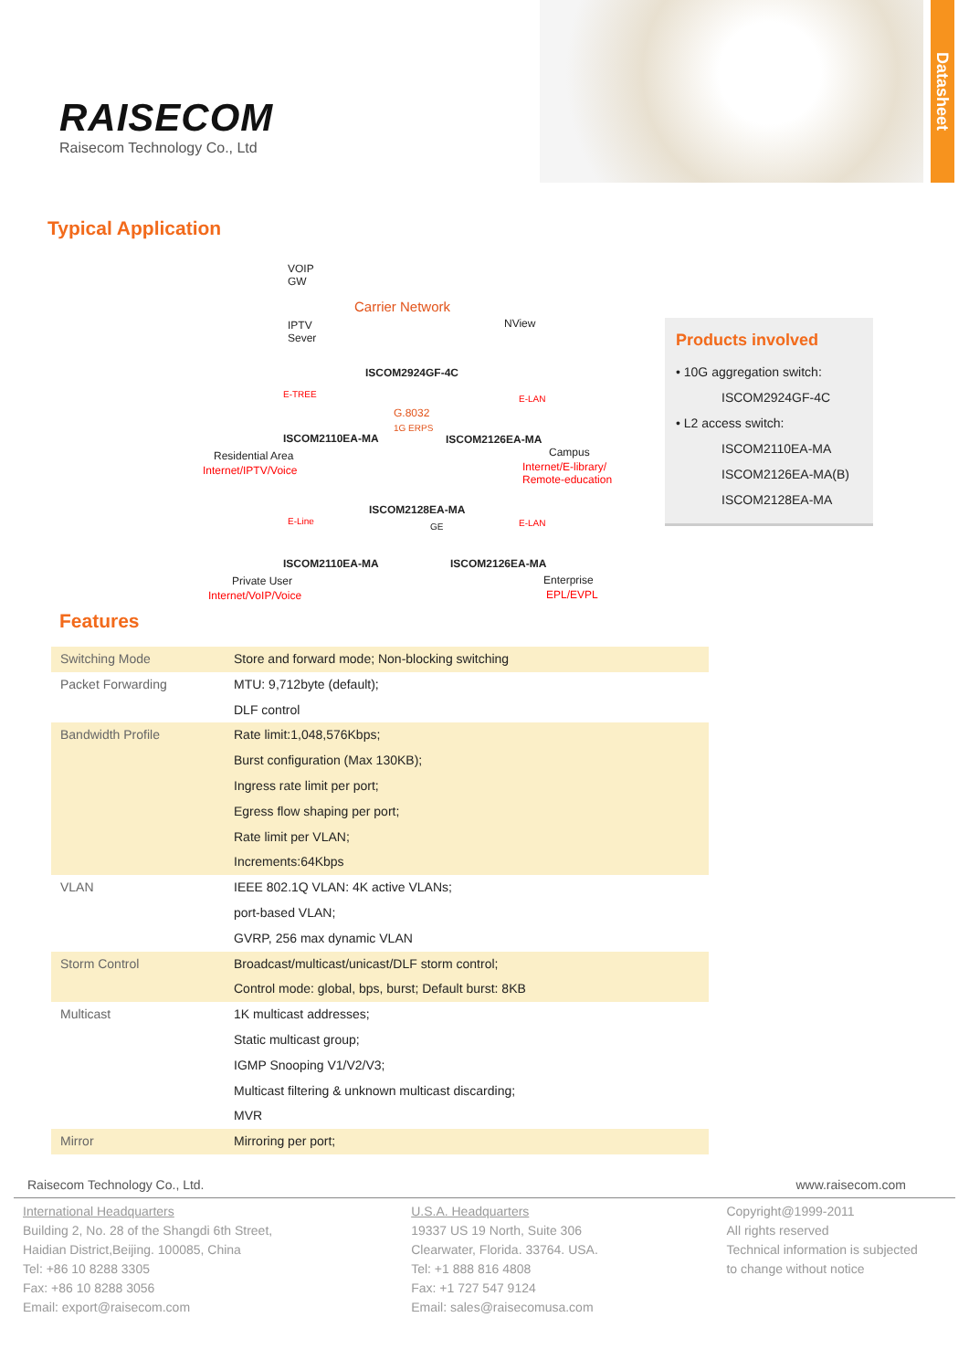Datasheet
RAISECOM
Raisecom Technology Co., Ltd
Typical Application
VOIP
GW
Carrier Network
NView IPTV
Sever
ISCOM2924GF-4C
E-TREE E-LAN
G.8032
1G ERPS
ISCOM2110EA-MA ISCOM2126EA-MA
Residential Area Campus
Internet/IPTV/Voice Internet/E-library/
Remote-education
ISCOM2128EA-MA
GE
E-Line E-LAN
ISCOM2110EA-MA ISCOM2126EA-MA
Private User Enterprise
Internet/VoIP/Voice EPL/EVPL
Products involved
• 10G aggregation switch:
ISCOM2924GF-4C
• L2 access switch:
ISCOM2110EA-MA
ISCOM2126EA-MA(B)
ISCOM2128EA-MA
Features
| Switching Mode | Store and forward mode; Non-blocking switching |
| Packet Forwarding | MTU: 9,712byte (default); |
| | DLF control |
| Bandwidth Profile | Rate limit:1,048,576Kbps; |
| | Burst configuration (Max 130KB); |
| | Ingress rate limit per port; |
| | Egress flow shaping per port; |
| | Rate limit per VLAN; |
| | Increments:64Kbps |
| VLAN | IEEE 802.1Q VLAN: 4K active VLANs; |
| | port-based VLAN; |
| | GVRP, 256 max dynamic VLAN |
| Storm Control | Broadcast/multicast/unicast/DLF storm control; |
| | Control mode: global, bps, burst; Default burst: 8KB |
| Multicast | 1K multicast addresses; |
| | Static multicast group; |
| | IGMP Snooping V1/V2/V3; |
| | Multicast filtering & unknown multicast discarding; |
| | MVR |
| Mirror | Mirroring per port; |
Raisecom Technology Co., Ltd. www.raisecom.com
International Headquarters
Building 2, No. 28 of the Shangdi 6th Street,
Haidian District,Beijing. 100085, China
Tel: +86 10 8288 3305
Fax: +86 10 8288 3056
Email: export@raisecom.com
U.S.A. Headquarters
19337 US 19 North, Suite 306
Clearwater, Florida. 33764. USA.
Tel: +1 888 816 4808
Fax: +1 727 547 9124
Email: sales@raisecomusa.com
Copyright@1999-2011
All rights reserved
Technical information is subjected
to change without notice